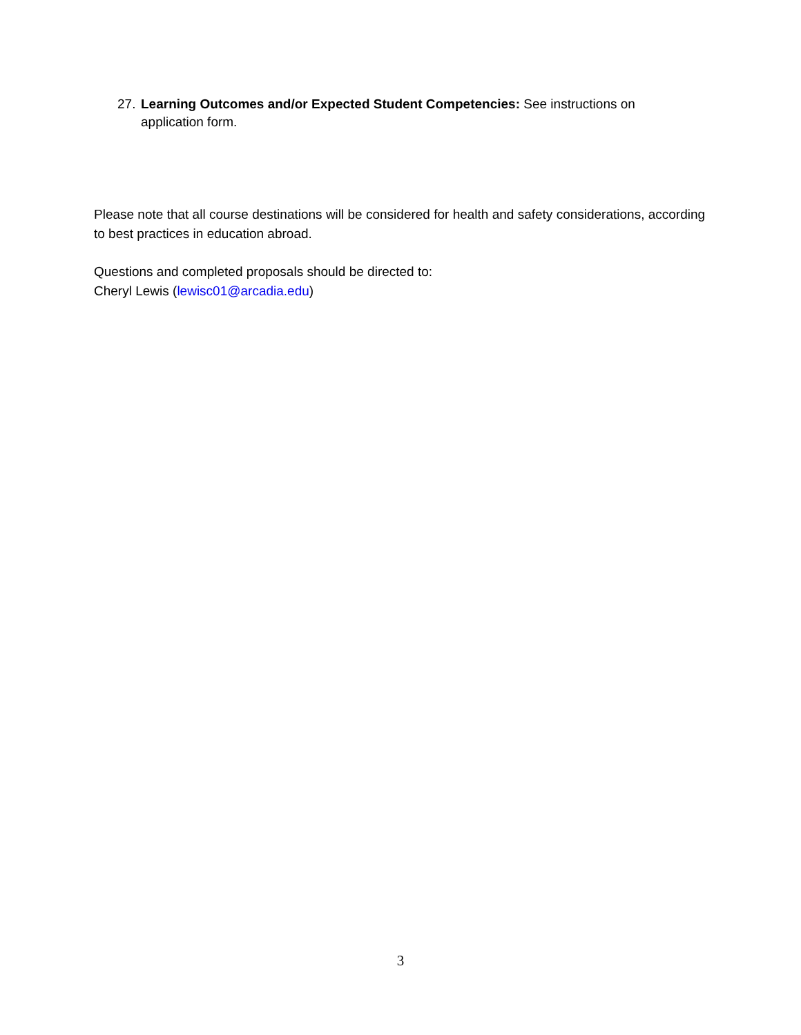27. Learning Outcomes and/or Expected Student Competencies: See instructions on
application form.
Please note that all course destinations will be considered for health and safety considerations, according to best practices in education abroad.
Questions and completed proposals should be directed to:
Cheryl Lewis (lewisc01@arcadia.edu)
3